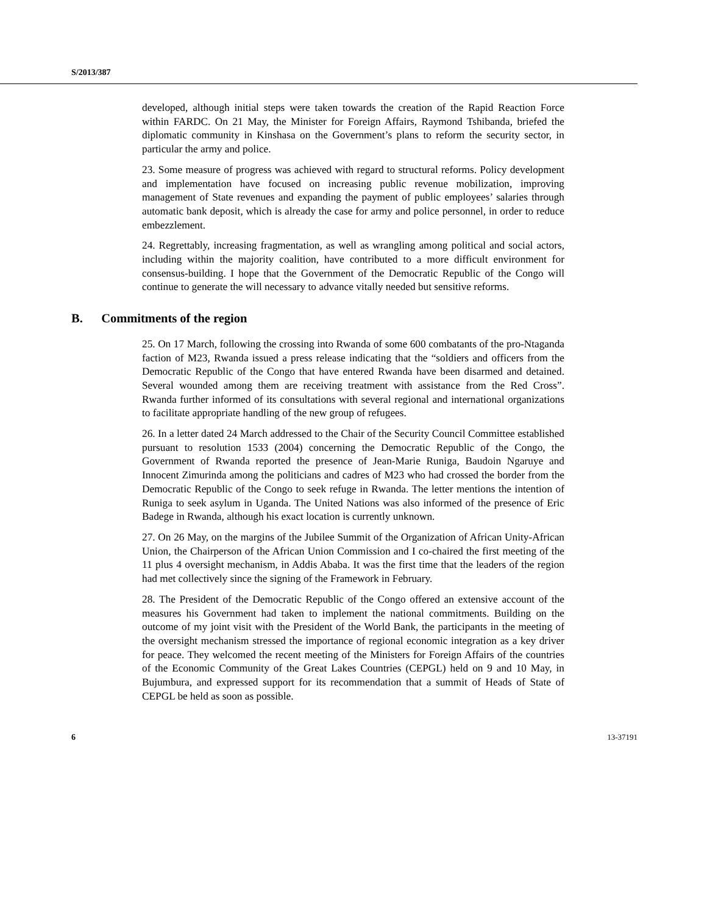S/2013/387
developed, although initial steps were taken towards the creation of the Rapid Reaction Force within FARDC. On 21 May, the Minister for Foreign Affairs, Raymond Tshibanda, briefed the diplomatic community in Kinshasa on the Government’s plans to reform the security sector, in particular the army and police.
23. Some measure of progress was achieved with regard to structural reforms. Policy development and implementation have focused on increasing public revenue mobilization, improving management of State revenues and expanding the payment of public employees’ salaries through automatic bank deposit, which is already the case for army and police personnel, in order to reduce embezzlement.
24. Regrettably, increasing fragmentation, as well as wrangling among political and social actors, including within the majority coalition, have contributed to a more difficult environment for consensus-building. I hope that the Government of the Democratic Republic of the Congo will continue to generate the will necessary to advance vitally needed but sensitive reforms.
B. Commitments of the region
25. On 17 March, following the crossing into Rwanda of some 600 combatants of the pro-Ntaganda faction of M23, Rwanda issued a press release indicating that the “soldiers and officers from the Democratic Republic of the Congo that have entered Rwanda have been disarmed and detained. Several wounded among them are receiving treatment with assistance from the Red Cross”. Rwanda further informed of its consultations with several regional and international organizations to facilitate appropriate handling of the new group of refugees.
26. In a letter dated 24 March addressed to the Chair of the Security Council Committee established pursuant to resolution 1533 (2004) concerning the Democratic Republic of the Congo, the Government of Rwanda reported the presence of Jean-Marie Runiga, Baudoin Ngaruye and Innocent Zimurinda among the politicians and cadres of M23 who had crossed the border from the Democratic Republic of the Congo to seek refuge in Rwanda. The letter mentions the intention of Runiga to seek asylum in Uganda. The United Nations was also informed of the presence of Eric Badege in Rwanda, although his exact location is currently unknown.
27. On 26 May, on the margins of the Jubilee Summit of the Organization of African Unity-African Union, the Chairperson of the African Union Commission and I co-chaired the first meeting of the 11 plus 4 oversight mechanism, in Addis Ababa. It was the first time that the leaders of the region had met collectively since the signing of the Framework in February.
28. The President of the Democratic Republic of the Congo offered an extensive account of the measures his Government had taken to implement the national commitments. Building on the outcome of my joint visit with the President of the World Bank, the participants in the meeting of the oversight mechanism stressed the importance of regional economic integration as a key driver for peace. They welcomed the recent meeting of the Ministers for Foreign Affairs of the countries of the Economic Community of the Great Lakes Countries (CEPGL) held on 9 and 10 May, in Bujumbura, and expressed support for its recommendation that a summit of Heads of State of CEPGL be held as soon as possible.
6 13-37191